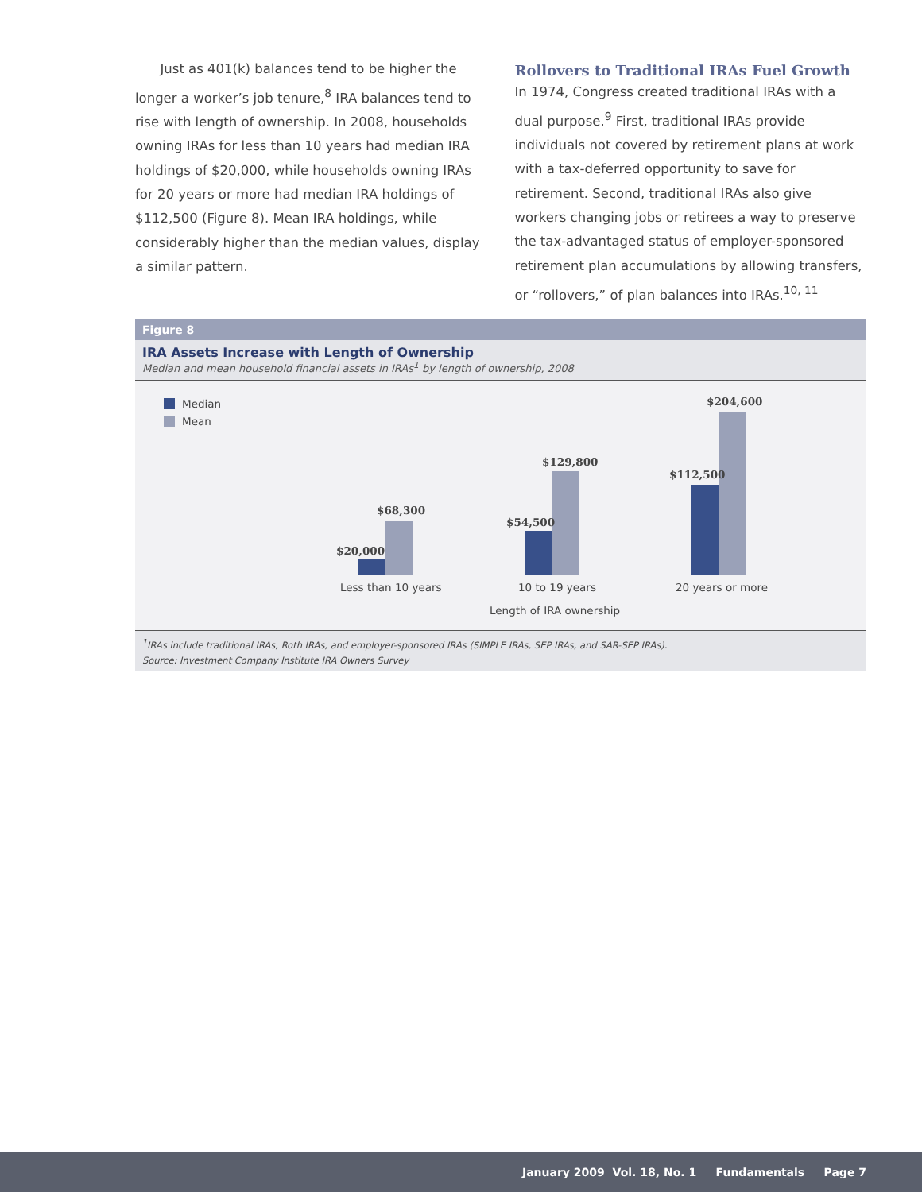Just as 401(k) balances tend to be higher the longer a worker’s job tenure,<sup>8</sup> IRA balances tend to rise with length of ownership. In 2008, households owning IRAs for less than 10 years had median IRA holdings of $20,000, while households owning IRAs for 20 years or more had median IRA holdings of $112,500 (Figure 8). Mean IRA holdings, while considerably higher than the median values, display a similar pattern.
Rollovers to Traditional IRAs Fuel Growth
In 1974, Congress created traditional IRAs with a dual purpose.<sup>9</sup> First, traditional IRAs provide individuals not covered by retirement plans at work with a tax-deferred opportunity to save for retirement. Second, traditional IRAs also give workers changing jobs or retirees a way to preserve the tax-advantaged status of employer-sponsored retirement plan accumulations by allowing transfers, or “rollovers,” of plan balances into IRAs.<sup>10, 11</sup>
Figure 8
IRA Assets Increase with Length of Ownership
Median and mean household financial assets in IRAs<sup>1</sup> by length of ownership, 2008
Median
Mean
$20,000
$68,300
$54,500
$129,800
$112,500
$204,600
Less than 10 years 10 to 19 years 20 years or more
Length of IRA ownership
<sup>1</sup> IRAs include traditional IRAs, Roth IRAs, and employer-sponsored IRAs (SIMPLE IRAs, SEP IRAs, and SAR-SEP IRAs).
Source: Investment Company Institute IRA Owners Survey
January 2009 Vol. 18, No. 1 Fundamentals Page 7